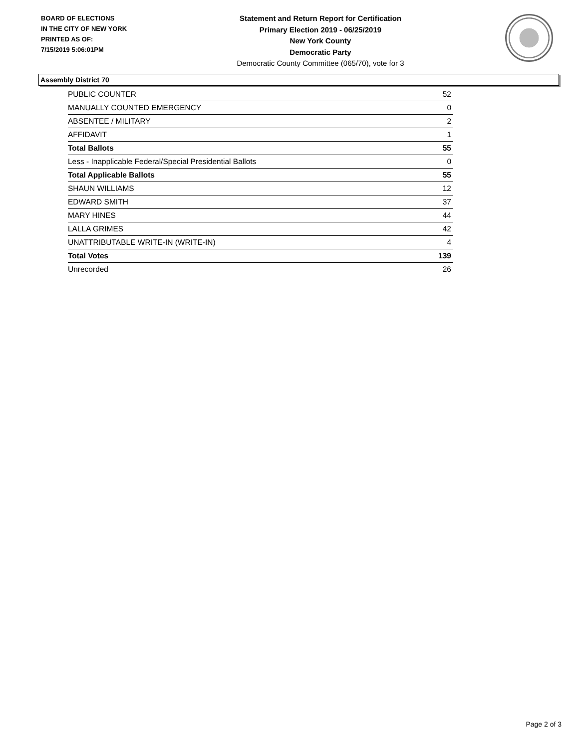BOARD OF ELECTIONS
IN THE CITY OF NEW YORK
PRINTED AS OF:
7/15/2019 5:06:01PM
Statement and Return Report for Certification
Primary Election 2019 - 06/25/2019
New York County
Democratic Party
Democratic County Committee (065/70), vote for 3
Assembly District 70
| PUBLIC COUNTER | 52 |
| MANUALLY COUNTED EMERGENCY | 0 |
| ABSENTEE / MILITARY | 2 |
| AFFIDAVIT | 1 |
| Total Ballots | 55 |
| Less - Inapplicable Federal/Special Presidential Ballots | 0 |
| Total Applicable Ballots | 55 |
| SHAUN WILLIAMS | 12 |
| EDWARD SMITH | 37 |
| MARY HINES | 44 |
| LALLA GRIMES | 42 |
| UNATTRIBUTABLE WRITE-IN (WRITE-IN) | 4 |
| Total Votes | 139 |
| Unrecorded | 26 |
Page 2 of 3